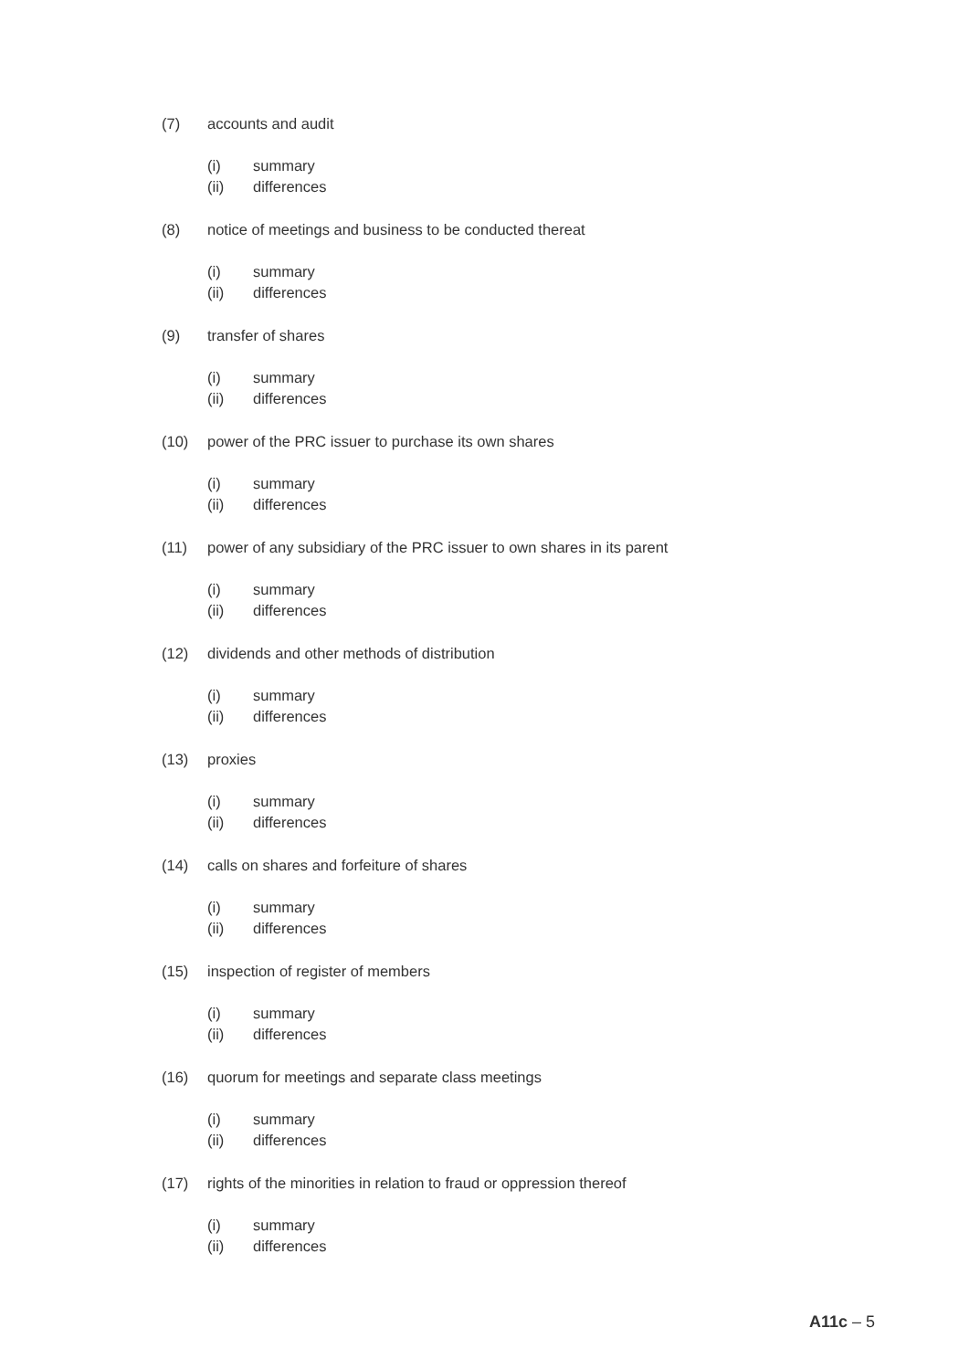(7) accounts and audit
(i) summary
(ii) differences
(8) notice of meetings and business to be conducted thereat
(i) summary
(ii) differences
(9) transfer of shares
(i) summary
(ii) differences
(10) power of the PRC issuer to purchase its own shares
(i) summary
(ii) differences
(11) power of any subsidiary of the PRC issuer to own shares in its parent
(i) summary
(ii) differences
(12) dividends and other methods of distribution
(i) summary
(ii) differences
(13) proxies
(i) summary
(ii) differences
(14) calls on shares and forfeiture of shares
(i) summary
(ii) differences
(15) inspection of register of members
(i) summary
(ii) differences
(16) quorum for meetings and separate class meetings
(i) summary
(ii) differences
(17) rights of the minorities in relation to fraud or oppression thereof
(i) summary
(ii) differences
A11c – 5